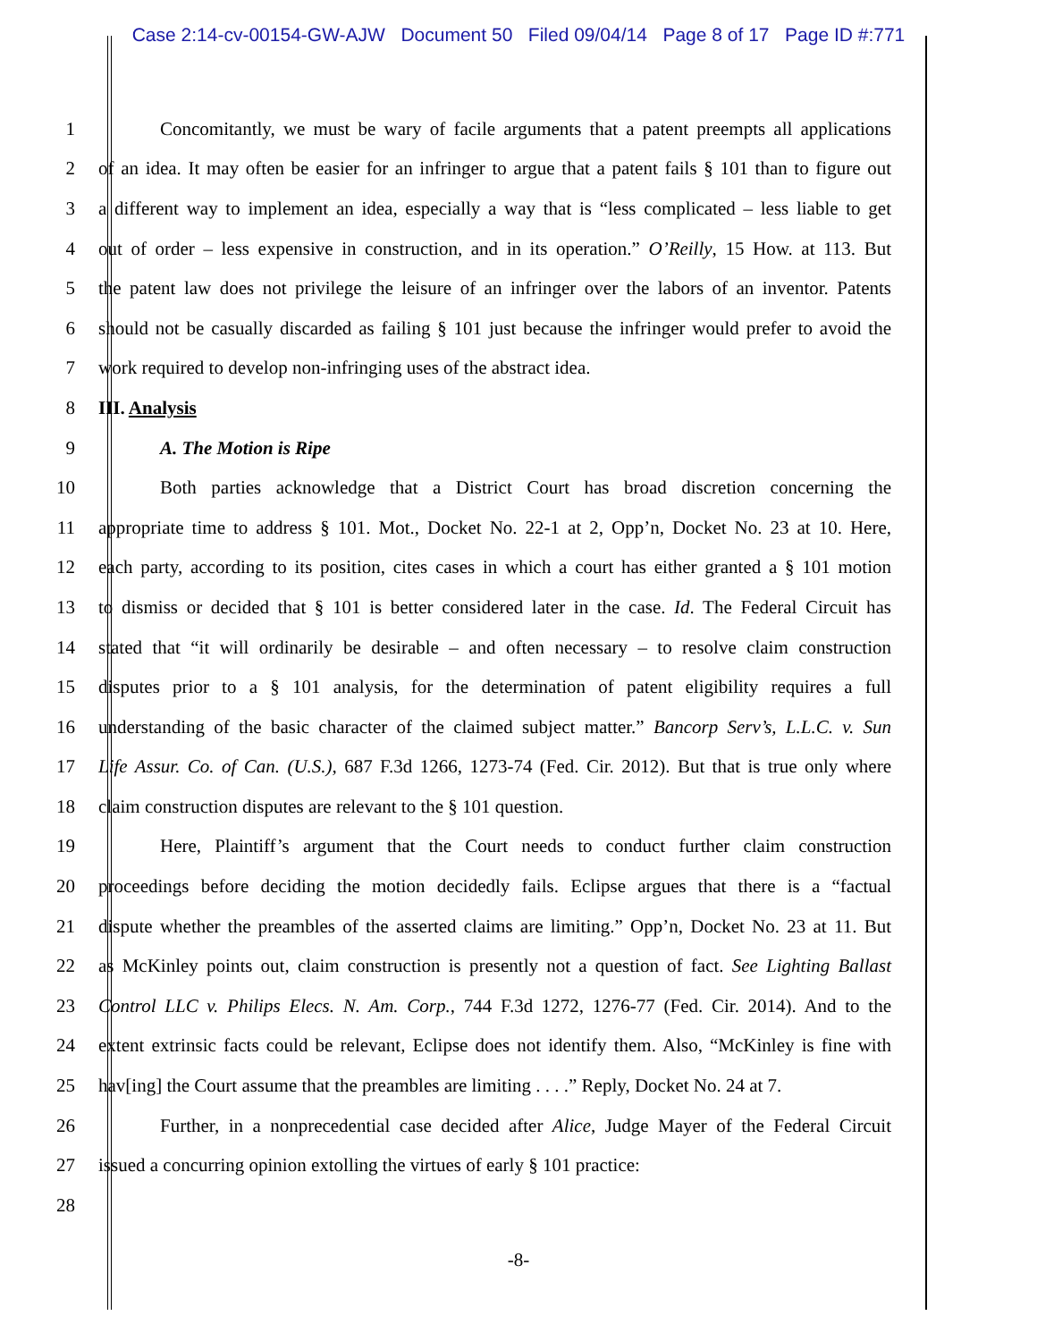Case 2:14-cv-00154-GW-AJW Document 50 Filed 09/04/14 Page 8 of 17 Page ID #:771
1 Concomitantly, we must be wary of facile arguments that a patent preempts all applications
2 of an idea. It may often be easier for an infringer to argue that a patent fails § 101 than to figure out
3 a different way to implement an idea, especially a way that is “less complicated – less liable to get
4 out of order – less expensive in construction, and in its operation.” O’Reilly, 15 How. at 113. But
5 the patent law does not privilege the leisure of an infringer over the labors of an inventor. Patents
6 should not be casually discarded as failing § 101 just because the infringer would prefer to avoid the
7 work required to develop non-infringing uses of the abstract idea.
8 III. Analysis
9 A. The Motion is Ripe
10 Both parties acknowledge that a District Court has broad discretion concerning the
11 appropriate time to address § 101. Mot., Docket No. 22-1 at 2, Opp’n, Docket No. 23 at 10. Here,
12 each party, according to its position, cites cases in which a court has either granted a § 101 motion
13 to dismiss or decided that § 101 is better considered later in the case. Id. The Federal Circuit has
14 stated that “it will ordinarily be desirable – and often necessary – to resolve claim construction
15 disputes prior to a § 101 analysis, for the determination of patent eligibility requires a full
16 understanding of the basic character of the claimed subject matter.” Bancorp Serv’s, L.L.C. v. Sun
17 Life Assur. Co. of Can. (U.S.), 687 F.3d 1266, 1273-74 (Fed. Cir. 2012). But that is true only where
18 claim construction disputes are relevant to the § 101 question.
19 Here, Plaintiff’s argument that the Court needs to conduct further claim construction
20 proceedings before deciding the motion decidedly fails. Eclipse argues that there is a “factual
21 dispute whether the preambles of the asserted claims are limiting.” Opp’n, Docket No. 23 at 11. But
22 as McKinley points out, claim construction is presently not a question of fact. See Lighting Ballast
23 Control LLC v. Philips Elecs. N. Am. Corp., 744 F.3d 1272, 1276-77 (Fed. Cir. 2014). And to the
24 extent extrinsic facts could be relevant, Eclipse does not identify them. Also, “McKinley is fine with
25 hav[ing] the Court assume that the preambles are limiting . . . .” Reply, Docket No. 24 at 7.
26 Further, in a nonprecedential case decided after Alice, Judge Mayer of the Federal Circuit
27 issued a concurring opinion extolling the virtues of early § 101 practice:
28
-8-